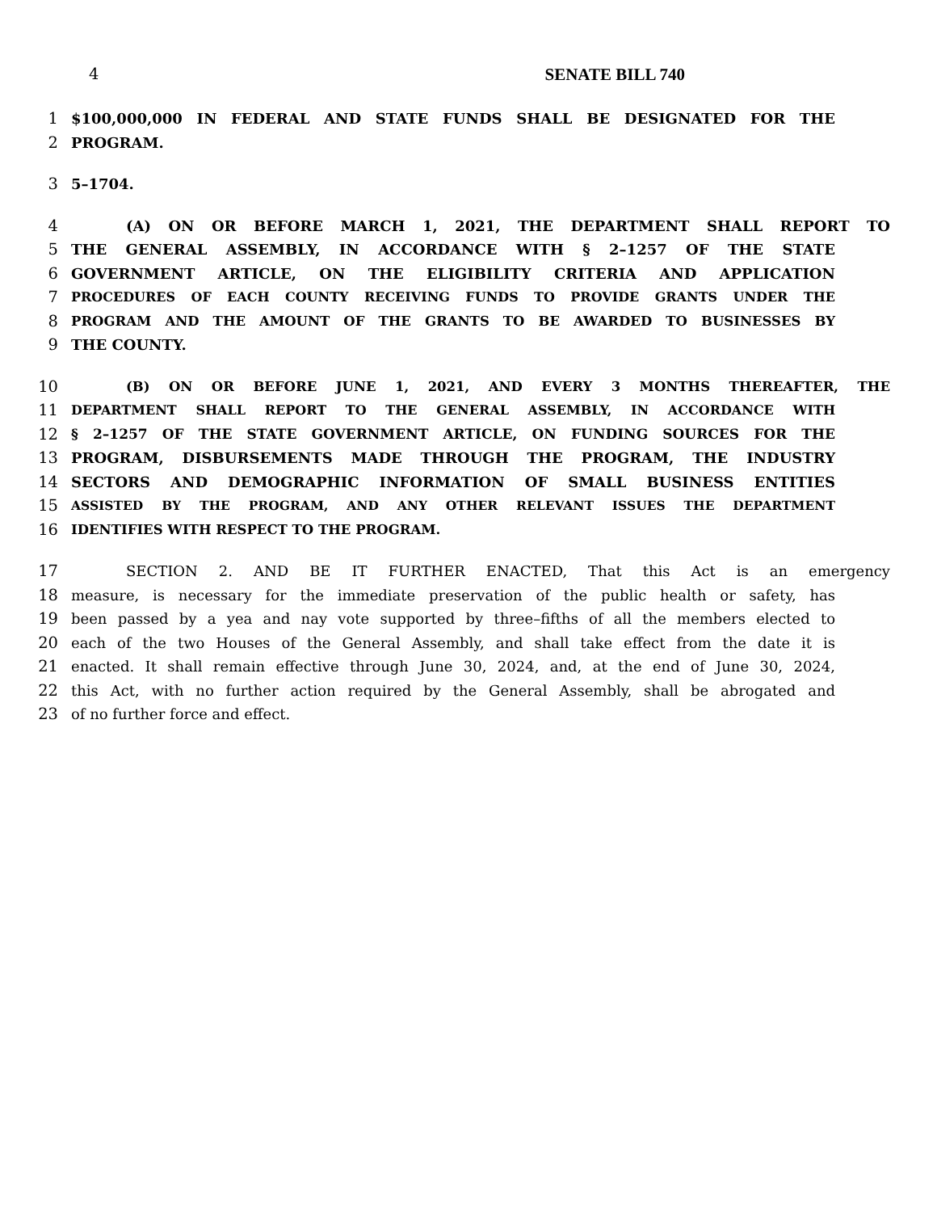4 SENATE BILL 740
1 $100,000,000 IN FEDERAL AND STATE FUNDS SHALL BE DESIGNATED FOR THE
2 PROGRAM.
3 5–1704.
4 (A) ON OR BEFORE MARCH 1, 2021, THE DEPARTMENT SHALL REPORT TO
5 THE GENERAL ASSEMBLY, IN ACCORDANCE WITH § 2–1257 OF THE STATE
6 GOVERNMENT ARTICLE, ON THE ELIGIBILITY CRITERIA AND APPLICATION
7
PROCEDURES OF EACH COUNTY RECEIVING FUNDS TO PROVIDE GRANTS UNDER THE
8
PROGRAM AND THE AMOUNT OF THE GRANTS TO BE AWARDED TO BUSINESSES BY
9 THE COUNTY.
10
(B) ON OR BEFORE JUNE 1, 2021, AND EVERY 3 MONTHS THEREAFTER, THE
11
DEPARTMENT SHALL REPORT TO THE GENERAL ASSEMBLY, IN ACCORDANCE WITH
12 § 2–1257 OF THE STATE GOVERNMENT ARTICLE, ON FUNDING SOURCES FOR THE
13 PROGRAM, DISBURSEMENTS MADE THROUGH THE PROGRAM, THE INDUSTRY
14 SECTORS AND DEMOGRAPHIC INFORMATION OF SMALL BUSINESS ENTITIES
15
ASSISTED BY THE PROGRAM, AND ANY OTHER RELEVANT ISSUES THE DEPARTMENT
16
IDENTIFIES WITH RESPECT TO THE PROGRAM.
17 SECTION 2. AND BE IT FURTHER ENACTED, That this Act is an emergency
18 measure, is necessary for the immediate preservation of the public health or safety, has
19 been passed by a yea and nay vote supported by three–fifths of all the members elected to
20 each of the two Houses of the General Assembly, and shall take effect from the date it is
21 enacted. It shall remain effective through June 30, 2024, and, at the end of June 30, 2024,
22 this Act, with no further action required by the General Assembly, shall be abrogated and
23 of no further force and effect.